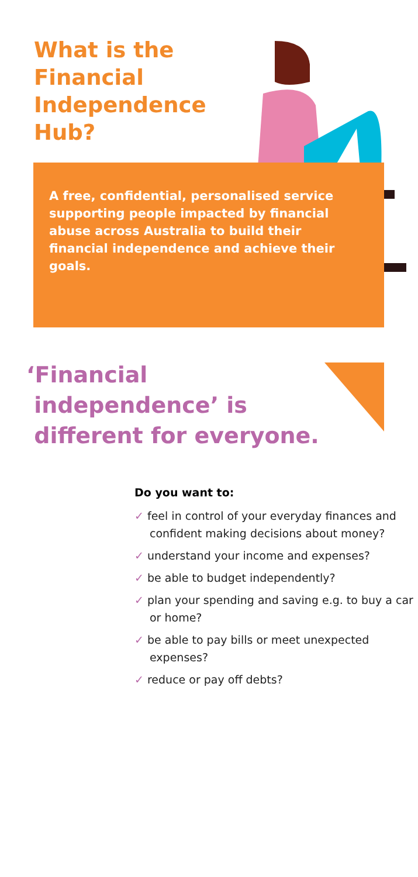What is the Financial Independence Hub?
A free, confidential, personalised service supporting people impacted by financial abuse across Australia to build their financial independence and achieve their goals.
‘Financial
independence’ is
different for everyone.
Do you want to:
✓ feel in control of your everyday finances and confident making decisions about money?
✓ understand your income and expenses?
✓ be able to budget independently?
✓ plan your spending and saving e.g. to buy a car or home?
✓ be able to pay bills or meet unexpected expenses?
✓ reduce or pay off debts?